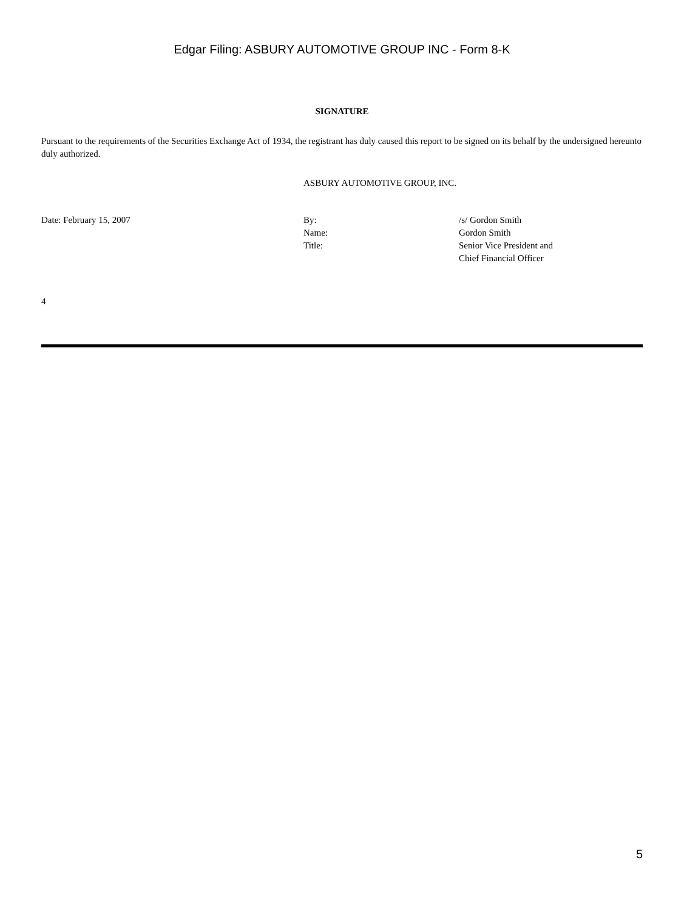Edgar Filing: ASBURY AUTOMOTIVE GROUP INC - Form 8-K
SIGNATURE
Pursuant to the requirements of the Securities Exchange Act of 1934, the registrant has duly caused this report to be signed on its behalf by the undersigned hereunto duly authorized.
| | ASBURY AUTOMOTIVE GROUP, INC. | |
| Date: February 15, 2007 | By: Name: Title: | /s/ Gordon Smith Gordon Smith Senior Vice President and Chief Financial Officer |
4
5